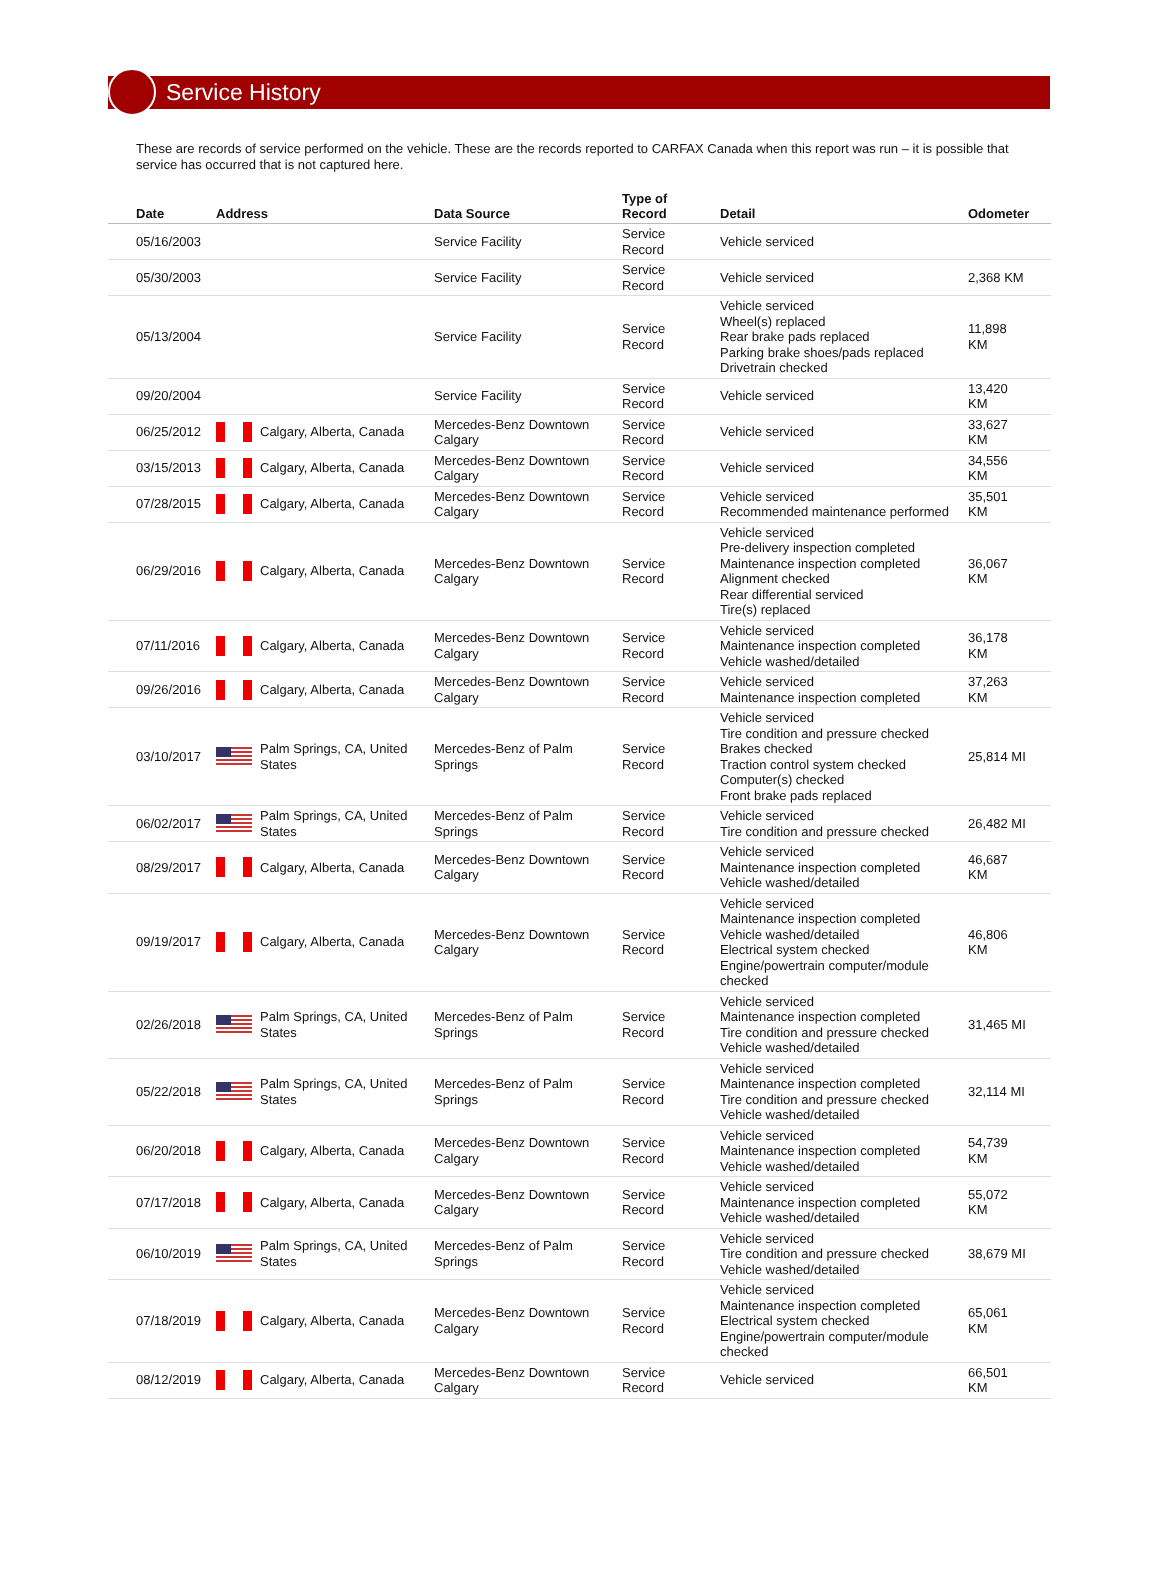Service History
These are records of service performed on the vehicle. These are the records reported to CARFAX Canada when this report was run – it is possible that service has occurred that is not captured here.
| Date | Address | Data Source | Type of Record | Detail | Odometer |
| --- | --- | --- | --- | --- | --- |
| 05/16/2003 | | Service Facility | Service Record | Vehicle serviced | |
| 05/30/2003 | | Service Facility | Service Record | Vehicle serviced | 2,368 KM |
| 05/13/2004 | | Service Facility | Service Record | Vehicle serviced Wheel(s) replaced Rear brake pads replaced Parking brake shoes/pads replaced Drivetrain checked | 11,898 KM |
| 09/20/2004 | | Service Facility | Service Record | Vehicle serviced | 13,420 KM |
| 06/25/2012 | Calgary, Alberta, Canada | Mercedes-Benz Downtown Calgary | Service Record | Vehicle serviced | 33,627 KM |
| 03/15/2013 | Calgary, Alberta, Canada | Mercedes-Benz Downtown Calgary | Service Record | Vehicle serviced | 34,556 KM |
| 07/28/2015 | Calgary, Alberta, Canada | Mercedes-Benz Downtown Calgary | Service Record | Vehicle serviced Recommended maintenance performed | 35,501 KM |
| 06/29/2016 | Calgary, Alberta, Canada | Mercedes-Benz Downtown Calgary | Service Record | Vehicle serviced Pre-delivery inspection completed Maintenance inspection completed Alignment checked Rear differential serviced Tire(s) replaced | 36,067 KM |
| 07/11/2016 | Calgary, Alberta, Canada | Mercedes-Benz Downtown Calgary | Service Record | Vehicle serviced Maintenance inspection completed Vehicle washed/detailed | 36,178 KM |
| 09/26/2016 | Calgary, Alberta, Canada | Mercedes-Benz Downtown Calgary | Service Record | Vehicle serviced Maintenance inspection completed | 37,263 KM |
| 03/10/2017 | Palm Springs, CA, United States | Mercedes-Benz of Palm Springs | Service Record | Vehicle serviced Tire condition and pressure checked Brakes checked Traction control system checked Computer(s) checked Front brake pads replaced | 25,814 MI |
| 06/02/2017 | Palm Springs, CA, United States | Mercedes-Benz of Palm Springs | Service Record | Vehicle serviced Tire condition and pressure checked | 26,482 MI |
| 08/29/2017 | Calgary, Alberta, Canada | Mercedes-Benz Downtown Calgary | Service Record | Vehicle serviced Maintenance inspection completed Vehicle washed/detailed | 46,687 KM |
| 09/19/2017 | Calgary, Alberta, Canada | Mercedes-Benz Downtown Calgary | Service Record | Vehicle serviced Maintenance inspection completed Vehicle washed/detailed Electrical system checked Engine/powertrain computer/module checked | 46,806 KM |
| 02/26/2018 | Palm Springs, CA, United States | Mercedes-Benz of Palm Springs | Service Record | Vehicle serviced Maintenance inspection completed Tire condition and pressure checked Vehicle washed/detailed | 31,465 MI |
| 05/22/2018 | Palm Springs, CA, United States | Mercedes-Benz of Palm Springs | Service Record | Vehicle serviced Maintenance inspection completed Tire condition and pressure checked Vehicle washed/detailed | 32,114 MI |
| 06/20/2018 | Calgary, Alberta, Canada | Mercedes-Benz Downtown Calgary | Service Record | Vehicle serviced Maintenance inspection completed Vehicle washed/detailed | 54,739 KM |
| 07/17/2018 | Calgary, Alberta, Canada | Mercedes-Benz Downtown Calgary | Service Record | Vehicle serviced Maintenance inspection completed Vehicle washed/detailed | 55,072 KM |
| 06/10/2019 | Palm Springs, CA, United States | Mercedes-Benz of Palm Springs | Service Record | Vehicle serviced Tire condition and pressure checked Vehicle washed/detailed | 38,679 MI |
| 07/18/2019 | Calgary, Alberta, Canada | Mercedes-Benz Downtown Calgary | Service Record | Vehicle serviced Maintenance inspection completed Electrical system checked Engine/powertrain computer/module checked | 65,061 KM |
| 08/12/2019 | Calgary, Alberta, Canada | Mercedes-Benz Downtown Calgary | Service Record | Vehicle serviced | 66,501 KM |